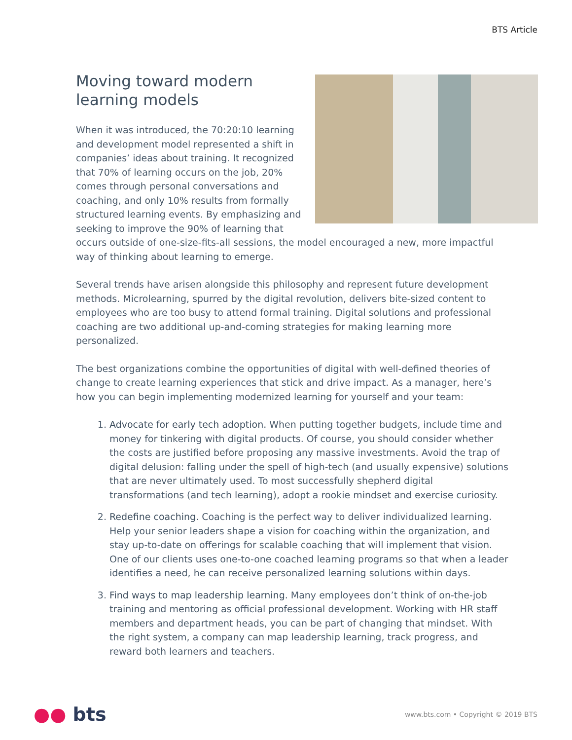BTS Article
Moving toward modern
learning models
When it was introduced, the 70:20:10 learning and development model represented a shift in companies’ ideas about training. It recognized that 70% of learning occurs on the job, 20% comes through personal conversations and coaching, and only 10% results from formally structured learning events. By emphasizing and seeking to improve the 90% of learning that occurs outside of one-size-fits-all sessions, the model encouraged a new, more impactful way of thinking about learning to emerge.
Several trends have arisen alongside this philosophy and represent future development methods. Microlearning, spurred by the digital revolution, delivers bite-sized content to employees who are too busy to attend formal training. Digital solutions and professional coaching are two additional up-and-coming strategies for making learning more personalized.
The best organizations combine the opportunities of digital with well-defined theories of change to create learning experiences that stick and drive impact. As a manager, here’s how you can begin implementing modernized learning for yourself and your team:
1. Advocate for early tech adoption. When putting together budgets, include time and money for tinkering with digital products. Of course, you should consider whether the costs are justified before proposing any massive investments. Avoid the trap of digital delusion: falling under the spell of high-tech (and usually expensive) solutions that are never ultimately used. To most successfully shepherd digital transformations (and tech learning), adopt a rookie mindset and exercise curiosity.
2. Redefine coaching. Coaching is the perfect way to deliver individualized learning. Help your senior leaders shape a vision for coaching within the organization, and stay up-to-date on offerings for scalable coaching that will implement that vision. One of our clients uses one-to-one coached learning programs so that when a leader identifies a need, he can receive personalized learning solutions within days.
3. Find ways to map leadership learning. Many employees don’t think of on-the-job training and mentoring as official professional development. Working with HR staff members and department heads, you can be part of changing that mindset. With the right system, a company can map leadership learning, track progress, and reward both learners and teachers.
●● bts
www.bts.com • Copyright © 2019 BTS